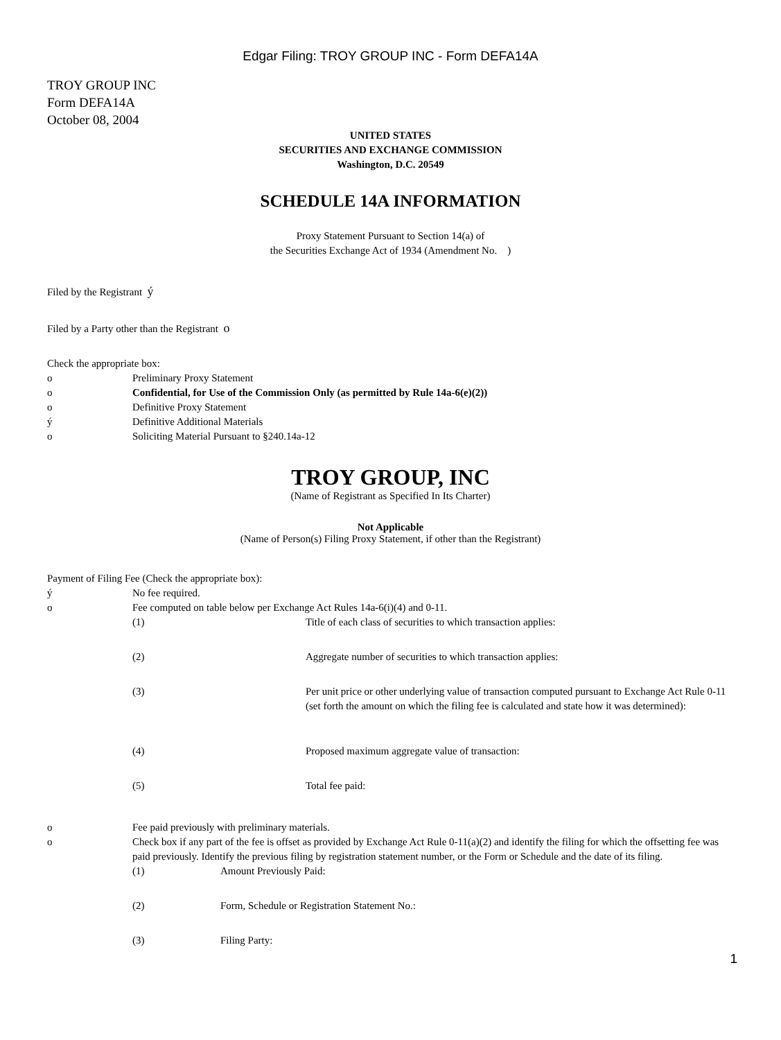Edgar Filing: TROY GROUP INC - Form DEFA14A
TROY GROUP INC
Form DEFA14A
October 08, 2004
UNITED STATES
SECURITIES AND EXCHANGE COMMISSION
Washington, D.C. 20549
SCHEDULE 14A INFORMATION
Proxy Statement Pursuant to Section 14(a) of
the Securities Exchange Act of 1934 (Amendment No. )
Filed by the Registrant ý
Filed by a Party other than the Registrant o
Check the appropriate box:
o Preliminary Proxy Statement
o Confidential, for Use of the Commission Only (as permitted by Rule 14a-6(e)(2))
o Definitive Proxy Statement
ý Definitive Additional Materials
o Soliciting Material Pursuant to §240.14a-12
TROY GROUP, INC
(Name of Registrant as Specified In Its Charter)
Not Applicable
(Name of Person(s) Filing Proxy Statement, if other than the Registrant)
Payment of Filing Fee (Check the appropriate box):
ý No fee required.
o Fee computed on table below per Exchange Act Rules 14a-6(i)(4) and 0-11.
(1) Title of each class of securities to which transaction applies:
(2) Aggregate number of securities to which transaction applies:
(3) Per unit price or other underlying value of transaction computed pursuant to Exchange Act Rule 0-11 (set forth the amount on which the filing fee is calculated and state how it was determined):
(4) Proposed maximum aggregate value of transaction:
(5) Total fee paid:
o Fee paid previously with preliminary materials.
o Check box if any part of the fee is offset as provided by Exchange Act Rule 0-11(a)(2) and identify the filing for which the offsetting fee was paid previously. Identify the previous filing by registration statement number, or the Form or Schedule and the date of its filing.
(1) Amount Previously Paid:
(2) Form, Schedule or Registration Statement No.:
(3) Filing Party:
1